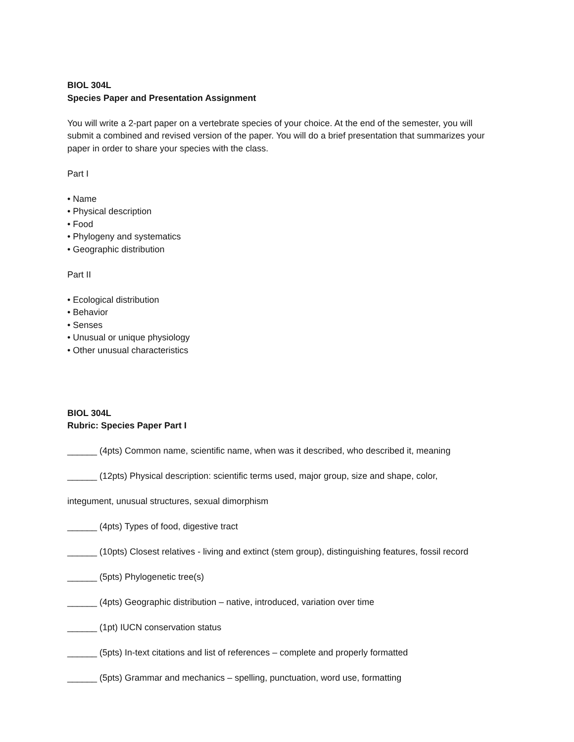BIOL 304L
Species Paper and Presentation Assignment
You will write a 2-part paper on a vertebrate species of your choice. At the end of the semester, you will submit a combined and revised version of the paper. You will do a brief presentation that summarizes your paper in order to share your species with the class.
Part I
• Name
• Physical description
• Food
• Phylogeny and systematics
• Geographic distribution
Part II
• Ecological distribution
• Behavior
• Senses
• Unusual or unique physiology
• Other unusual characteristics
BIOL 304L
Rubric: Species Paper Part I
______ (4pts) Common name, scientific name, when was it described, who described it, meaning
______ (12pts) Physical description: scientific terms used, major group, size and shape, color,
integument, unusual structures, sexual dimorphism
______ (4pts) Types of food, digestive tract
______ (10pts) Closest relatives - living and extinct (stem group), distinguishing features, fossil record
______ (5pts) Phylogenetic tree(s)
______ (4pts) Geographic distribution – native, introduced, variation over time
______ (1pt) IUCN conservation status
______ (5pts) In-text citations and list of references – complete and properly formatted
______ (5pts) Grammar and mechanics – spelling, punctuation, word use, formatting